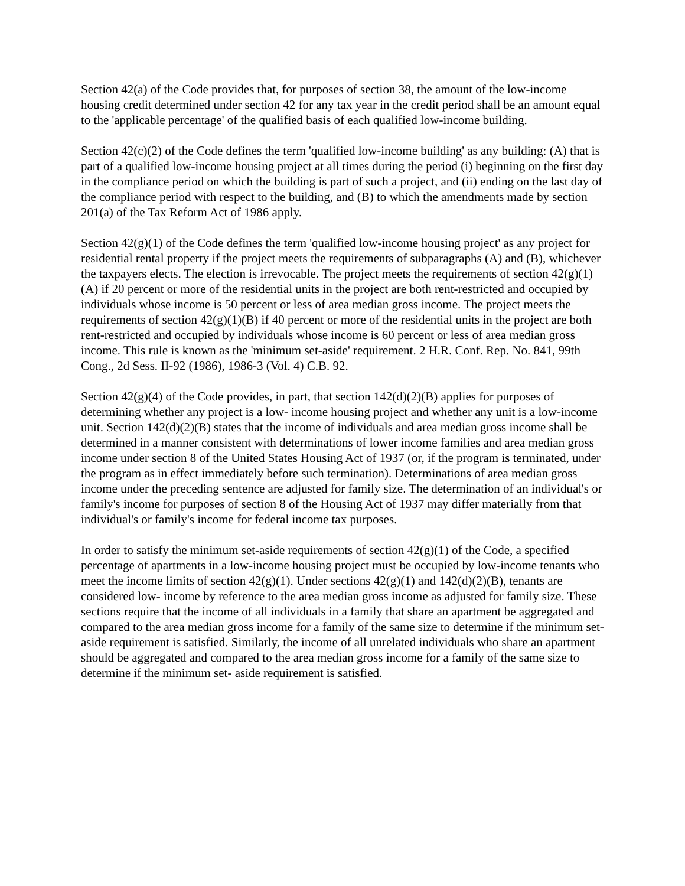Section 42(a) of the Code provides that, for purposes of section 38, the amount of the low-income housing credit determined under section 42 for any tax year in the credit period shall be an amount equal to the 'applicable percentage' of the qualified basis of each qualified low-income building.
Section 42(c)(2) of the Code defines the term 'qualified low-income building' as any building: (A) that is part of a qualified low-income housing project at all times during the period (i) beginning on the first day in the compliance period on which the building is part of such a project, and (ii) ending on the last day of the compliance period with respect to the building, and (B) to which the amendments made by section 201(a) of the Tax Reform Act of 1986 apply.
Section 42(g)(1) of the Code defines the term 'qualified low-income housing project' as any project for residential rental property if the project meets the requirements of subparagraphs (A) and (B), whichever the taxpayers elects. The election is irrevocable. The project meets the requirements of section 42(g)(1)(A) if 20 percent or more of the residential units in the project are both rent-restricted and occupied by individuals whose income is 50 percent or less of area median gross income. The project meets the requirements of section 42(g)(1)(B) if 40 percent or more of the residential units in the project are both rent-restricted and occupied by individuals whose income is 60 percent or less of area median gross income. This rule is known as the 'minimum set-aside' requirement. 2 H.R. Conf. Rep. No. 841, 99th Cong., 2d Sess. II-92 (1986), 1986-3 (Vol. 4) C.B. 92.
Section 42(g)(4) of the Code provides, in part, that section 142(d)(2)(B) applies for purposes of determining whether any project is a low- income housing project and whether any unit is a low-income unit. Section 142(d)(2)(B) states that the income of individuals and area median gross income shall be determined in a manner consistent with determinations of lower income families and area median gross income under section 8 of the United States Housing Act of 1937 (or, if the program is terminated, under the program as in effect immediately before such termination). Determinations of area median gross income under the preceding sentence are adjusted for family size. The determination of an individual's or family's income for purposes of section 8 of the Housing Act of 1937 may differ materially from that individual's or family's income for federal income tax purposes.
In order to satisfy the minimum set-aside requirements of section 42(g)(1) of the Code, a specified percentage of apartments in a low-income housing project must be occupied by low-income tenants who meet the income limits of section 42(g)(1). Under sections 42(g)(1) and 142(d)(2)(B), tenants are considered low- income by reference to the area median gross income as adjusted for family size. These sections require that the income of all individuals in a family that share an apartment be aggregated and compared to the area median gross income for a family of the same size to determine if the minimum set-aside requirement is satisfied. Similarly, the income of all unrelated individuals who share an apartment should be aggregated and compared to the area median gross income for a family of the same size to determine if the minimum set- aside requirement is satisfied.